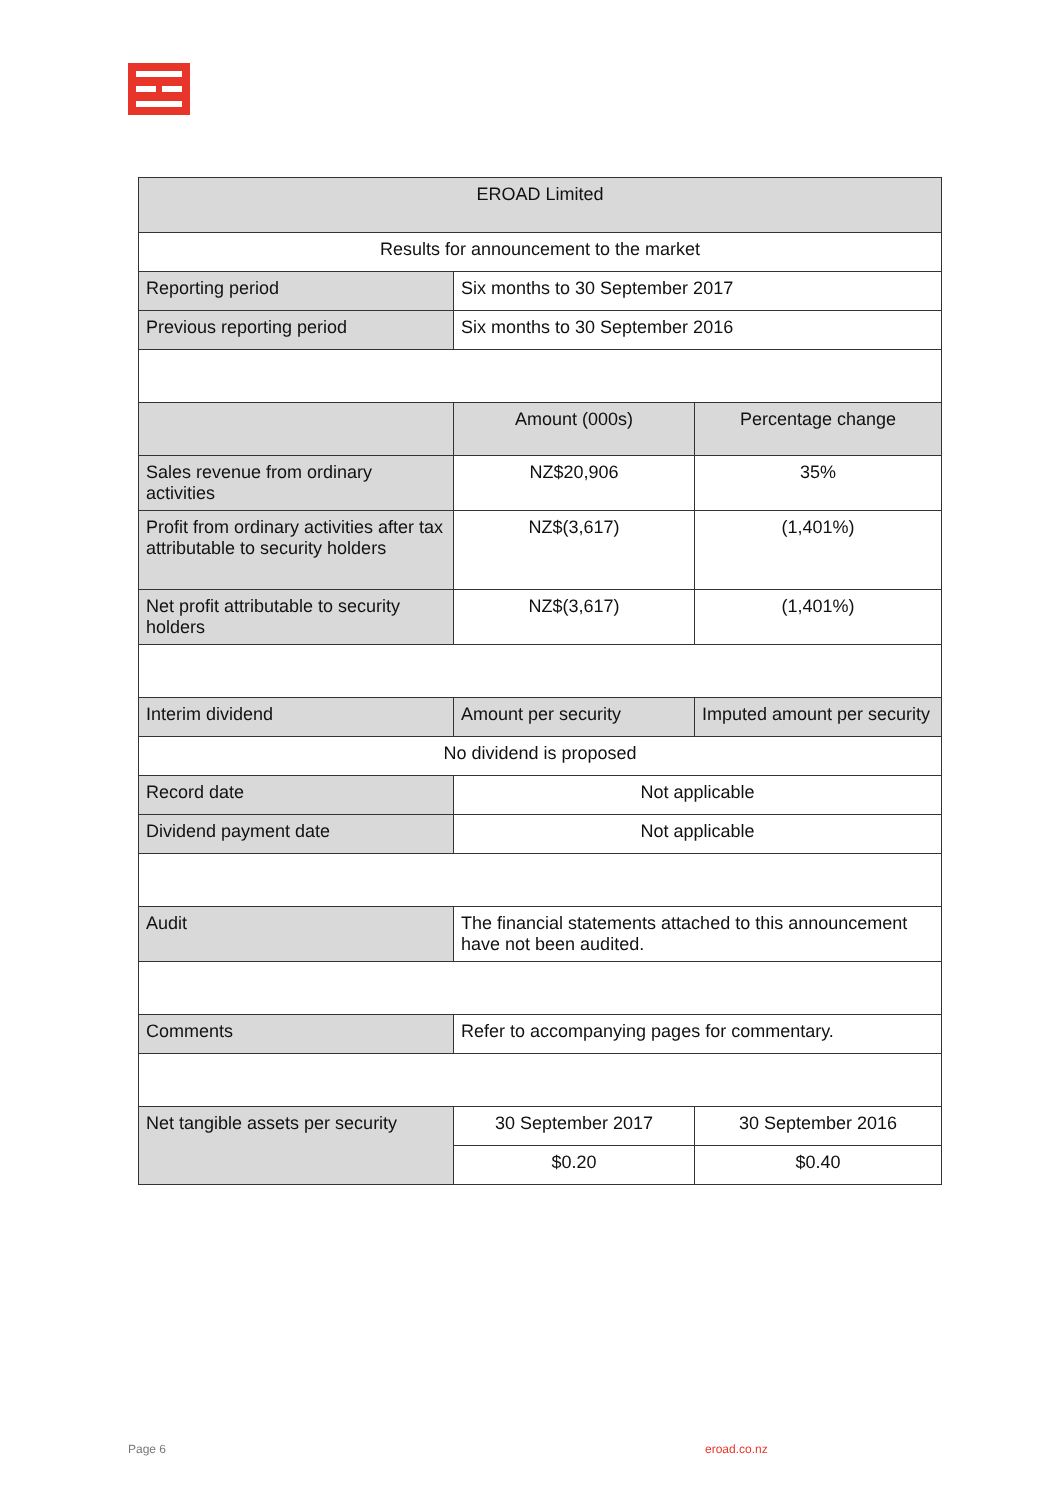| EROAD Limited | | |
| Results for announcement to the market | | |
| Reporting period | Six months to 30 September 2017 | |
| Previous reporting period | Six months to 30 September 2016 | |
| | Amount (000s) | Percentage change |
| Sales revenue from ordinary activities | NZ$20,906 | 35% |
| Profit from ordinary activities after tax attributable to security holders | NZ$(3,617) | (1,401%) |
| Net profit attributable to security holders | NZ$(3,617) | (1,401%) |
| Interim dividend | Amount per security | Imputed amount per security |
| No dividend is proposed | | |
| Record date | Not applicable | |
| Dividend payment date | Not applicable | |
| Audit | The financial statements attached to this announcement have not been audited. | |
| Comments | Refer to accompanying pages for commentary. | |
| Net tangible assets per security | 30 September 2017 | 30 September 2016 |
| | $0.20 | $0.40 |
Page 6 eroad.co.nz